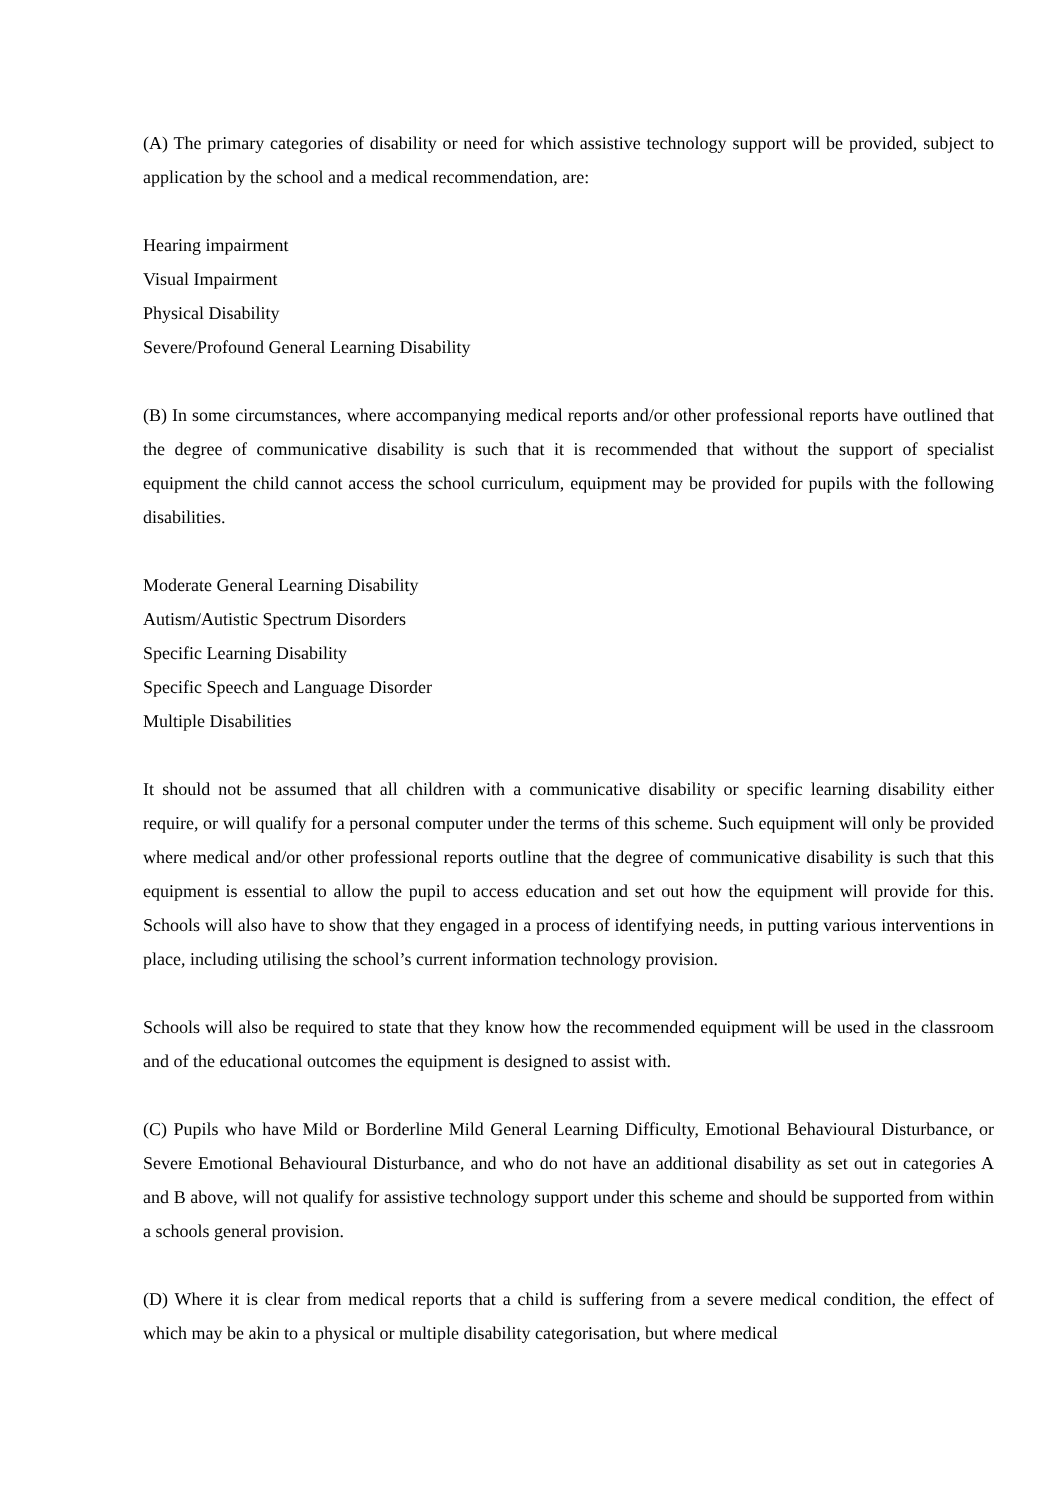(A) The primary categories of disability or need for which assistive technology support will be provided, subject to application by the school and a medical recommendation, are:
Hearing impairment
Visual Impairment
Physical Disability
Severe/Profound General Learning Disability
(B) In some circumstances, where accompanying medical reports and/or other professional reports have outlined that the degree of communicative disability is such that it is recommended that without the support of specialist equipment the child cannot access the school curriculum, equipment may be provided for pupils with the following disabilities.
Moderate General Learning Disability
Autism/Autistic Spectrum Disorders
Specific Learning Disability
Specific Speech and Language Disorder
Multiple Disabilities
It should not be assumed that all children with a communicative disability or specific learning disability either require, or will qualify for a personal computer under the terms of this scheme. Such equipment will only be provided where medical and/or other professional reports outline that the degree of communicative disability is such that this equipment is essential to allow the pupil to access education and set out how the equipment will provide for this. Schools will also have to show that they engaged in a process of identifying needs, in putting various interventions in place, including utilising the school’s current information technology provision.
Schools will also be required to state that they know how the recommended equipment will be used in the classroom and of the educational outcomes the equipment is designed to assist with.
(C) Pupils who have Mild or Borderline Mild General Learning Difficulty, Emotional Behavioural Disturbance, or Severe Emotional Behavioural Disturbance, and who do not have an additional disability as set out in categories A and B above, will not qualify for assistive technology support under this scheme and should be supported from within a schools general provision.
(D) Where it is clear from medical reports that a child is suffering from a severe medical condition, the effect of which may be akin to a physical or multiple disability categorisation, but where medical